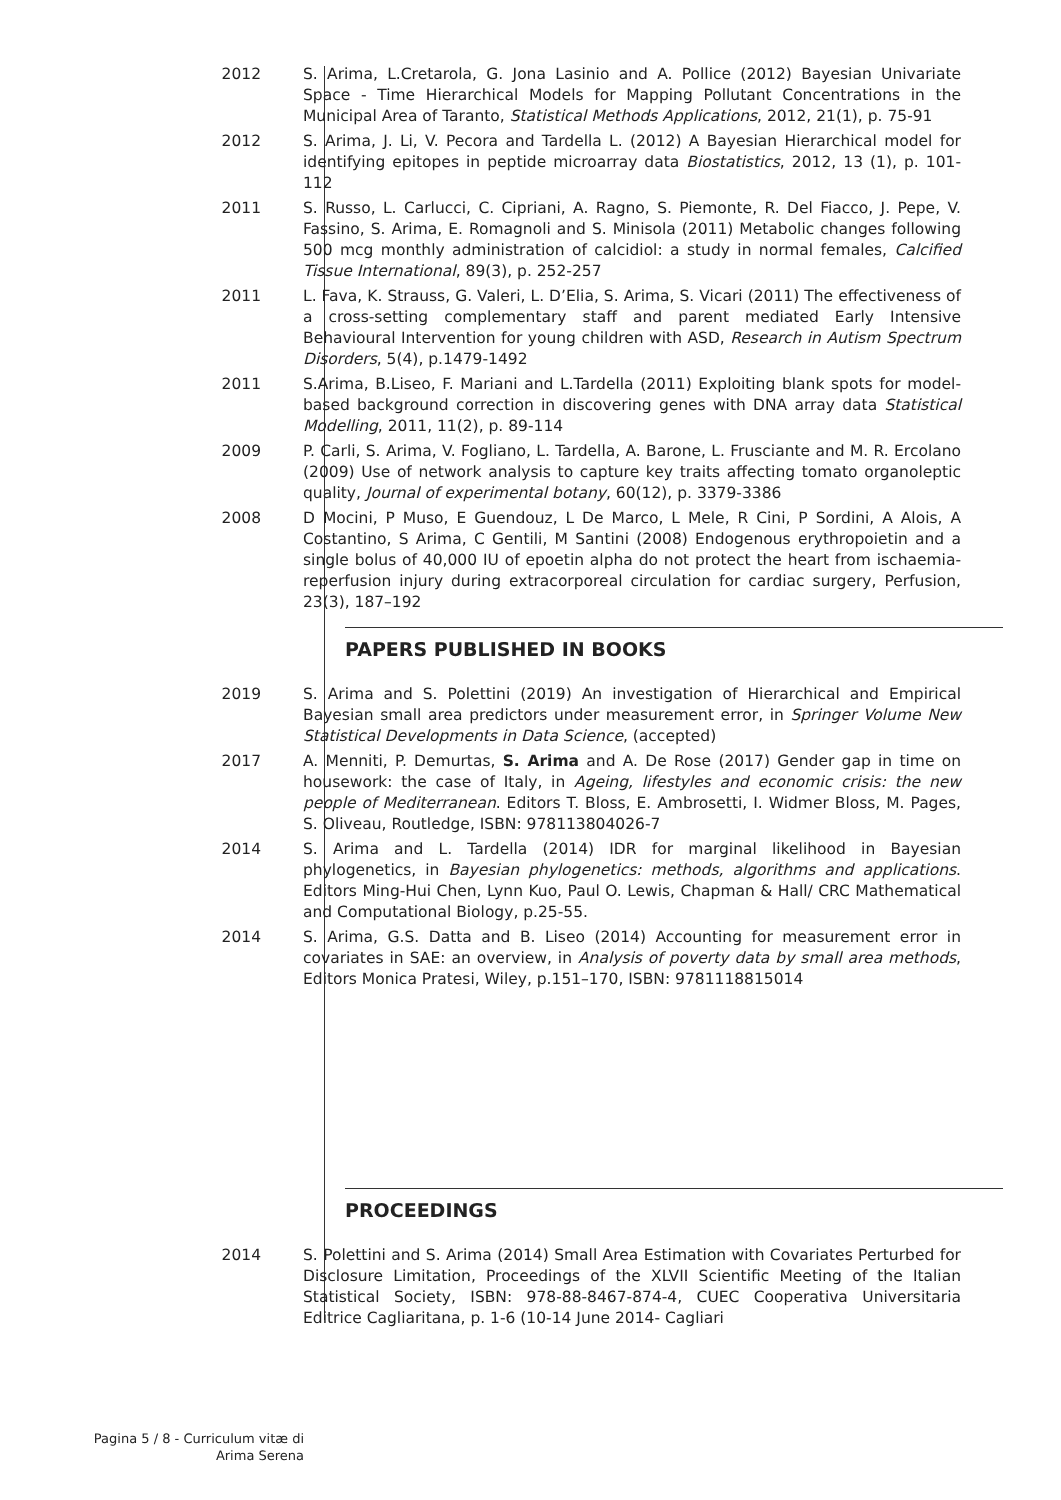2012 S. Arima, L.Cretarola, G. Jona Lasinio and A. Pollice (2012) Bayesian Univariate Space - Time Hierarchical Models for Mapping Pollutant Concentrations in the Municipal Area of Taranto, Statistical Methods Applications, 2012, 21(1), p. 75-91
2012 S. Arima, J. Li, V. Pecora and Tardella L. (2012) A Bayesian Hierarchical model for identifying epitopes in peptide microarray data Biostatistics, 2012, 13 (1), p. 101-112
2011 S. Russo, L. Carlucci, C. Cipriani, A. Ragno, S. Piemonte, R. Del Fiacco, J. Pepe, V. Fassino, S. Arima, E. Romagnoli and S. Minisola (2011) Metabolic changes following 500 mcg monthly administration of calcidiol: a study in normal females, Calcified Tissue International, 89(3), p. 252-257
2011 L. Fava, K. Strauss, G. Valeri, L. D’Elia, S. Arima, S. Vicari (2011) The effectiveness of a cross-setting complementary staff and parent mediated Early Intensive Behavioural Intervention for young children with ASD, Research in Autism Spectrum Disorders, 5(4), p.1479-1492
2011 S.Arima, B.Liseo, F. Mariani and L.Tardella (2011) Exploiting blank spots for model-based background correction in discovering genes with DNA array data Statistical Modelling, 2011, 11(2), p. 89-114
2009 P. Carli, S. Arima, V. Fogliano, L. Tardella, A. Barone, L. Frusciante and M. R. Ercolano (2009) Use of network analysis to capture key traits affecting tomato organoleptic quality, Journal of experimental botany, 60(12), p. 3379-3386
2008 D Mocini, P Muso, E Guendouz, L De Marco, L Mele, R Cini, P Sordini, A Alois, A Costantino, S Arima, C Gentili, M Santini (2008) Endogenous erythropoietin and a single bolus of 40,000 IU of epoetin alpha do not protect the heart from ischaemia-reperfusion injury during extracorporeal circulation for cardiac surgery, Perfusion, 23(3), 187–192
PAPERS PUBLISHED IN BOOKS
2019 S. Arima and S. Polettini (2019) An investigation of Hierarchical and Empirical Bayesian small area predictors under measurement error, in Springer Volume New Statistical Developments in Data Science, (accepted)
2017 A. Menniti, P. Demurtas, S. Arima and A. De Rose (2017) Gender gap in time on housework: the case of Italy, in Ageing, lifestyles and economic crisis: the new people of Mediterranean. Editors T. Bloss, E. Ambrosetti, I. Widmer Bloss, M. Pages, S. Oliveau, Routledge, ISBN: 978113804026-7
2014 S. Arima and L. Tardella (2014) IDR for marginal likelihood in Bayesian phylogenetics, in Bayesian phylogenetics: methods, algorithms and applications. Editors Ming-Hui Chen, Lynn Kuo, Paul O. Lewis, Chapman & Hall/ CRC Mathematical and Computational Biology, p.25-55.
2014 S. Arima, G.S. Datta and B. Liseo (2014) Accounting for measurement error in covariates in SAE: an overview, in Analysis of poverty data by small area methods, Editors Monica Pratesi, Wiley, p.151–170, ISBN: 9781118815014
PROCEEDINGS
2014 S. Polettini and S. Arima (2014) Small Area Estimation with Covariates Perturbed for Disclosure Limitation, Proceedings of the XLVII Scientific Meeting of the Italian Statistical Society, ISBN: 978-88-8467-874-4, CUEC Cooperativa Universitaria Editrice Cagliaritana, p. 1-6 (10-14 June 2014- Cagliari
Pagina 5 / 8 - Curriculum vitæ di
Arima Serena